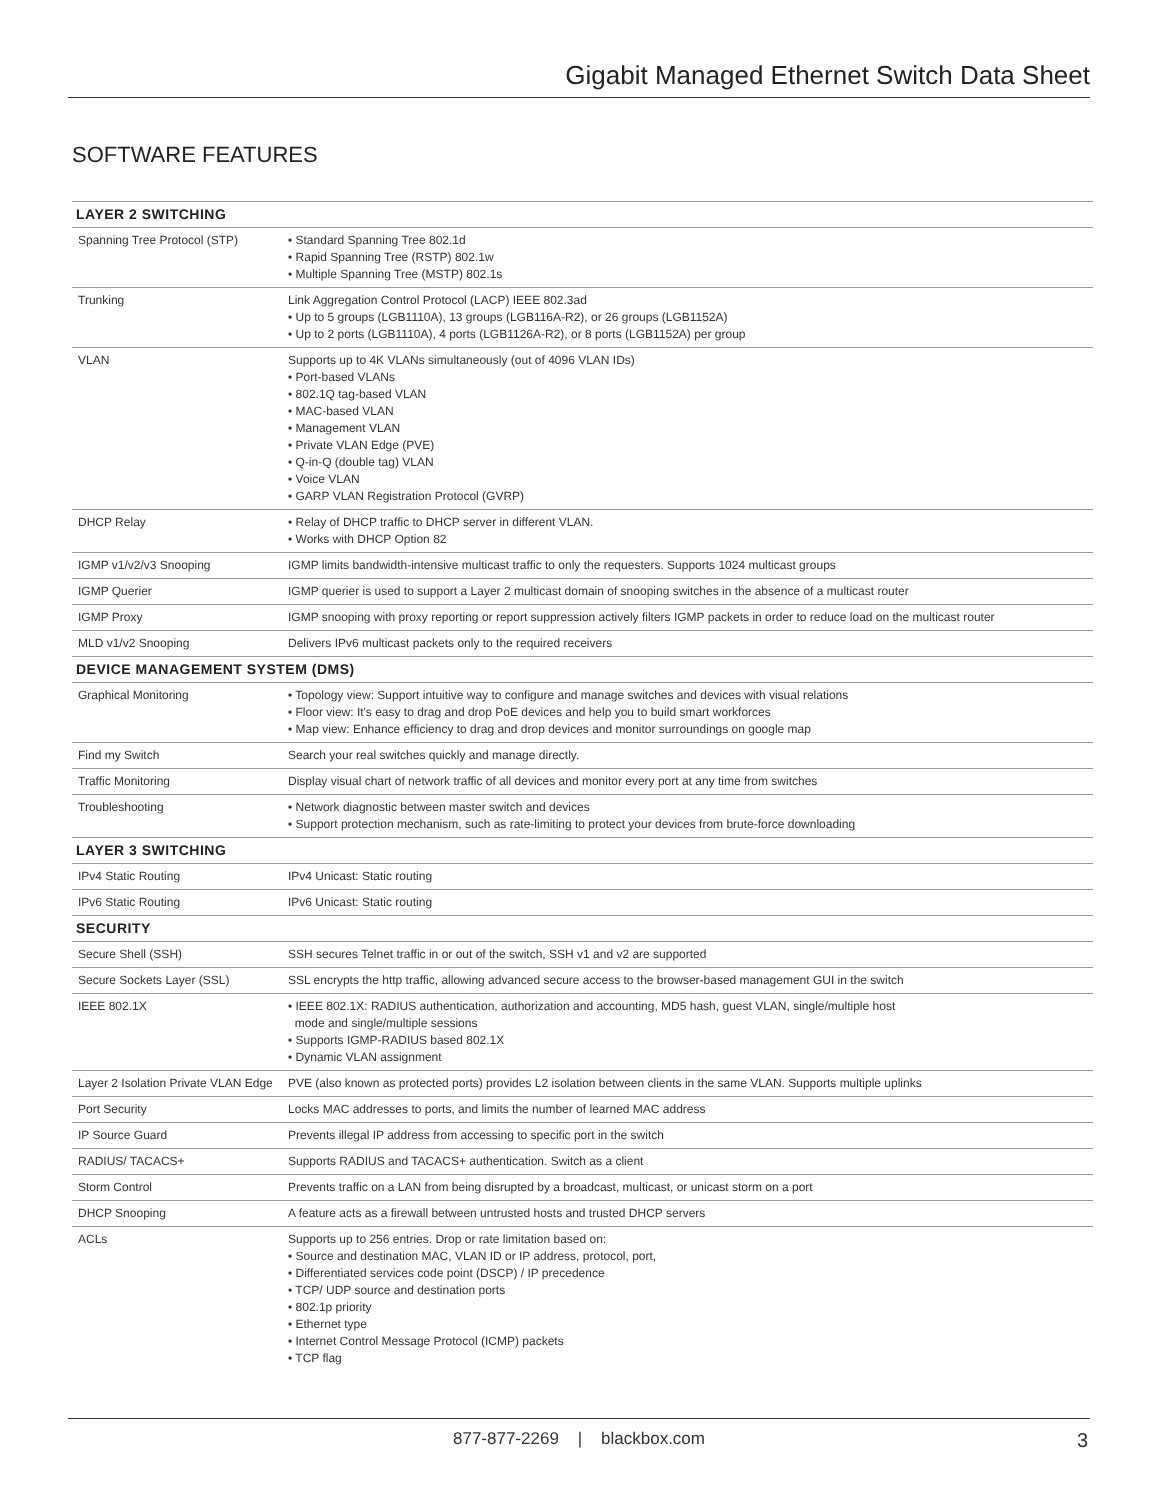Gigabit Managed Ethernet Switch Data Sheet
SOFTWARE FEATURES
| LAYER 2 SWITCHING | |
| --- | --- |
| Spanning Tree Protocol (STP) | • Standard Spanning Tree 802.1d • Rapid Spanning Tree (RSTP) 802.1w • Multiple Spanning Tree (MSTP) 802.1s |
| Trunking | Link Aggregation Control Protocol (LACP) IEEE 802.3ad • Up to 5 groups (LGB1110A), 13 groups (LGB116A-R2), or 26 groups (LGB1152A) • Up to 2 ports (LGB1110A), 4 ports (LGB1126A-R2), or 8 ports (LGB1152A) per group |
| VLAN | Supports up to 4K VLANs simultaneously (out of 4096 VLAN IDs) • Port-based VLANs • 802.1Q tag-based VLAN • MAC-based VLAN • Management VLAN • Private VLAN Edge (PVE) • Q-in-Q (double tag) VLAN • Voice VLAN • GARP VLAN Registration Protocol (GVRP) |
| DHCP Relay | • Relay of DHCP traffic to DHCP server in different VLAN. • Works with DHCP Option 82 |
| IGMP v1/v2/v3 Snooping | IGMP limits bandwidth-intensive multicast traffic to only the requesters. Supports 1024 multicast groups |
| IGMP Querier | IGMP querier is used to support a Layer 2 multicast domain of snooping switches in the absence of a multicast router |
| IGMP Proxy | IGMP snooping with proxy reporting or report suppression actively filters IGMP packets in order to reduce load on the multicast router |
| MLD v1/v2 Snooping | Delivers IPv6 multicast packets only to the required receivers |
| DEVICE MANAGEMENT SYSTEM (DMS) | |
| Graphical Monitoring | • Topology view: Support intuitive way to configure and manage switches and devices with visual relations • Floor view: It's easy to drag and drop PoE devices and help you to build smart workforces • Map view: Enhance efficiency to drag and drop devices and monitor surroundings on google map |
| Find my Switch | Search your real switches quickly and manage directly. |
| Traffic Monitoring | Display visual chart of network traffic of all devices and monitor every port at any time from switches |
| Troubleshooting | • Network diagnostic between master switch and devices • Support protection mechanism, such as rate-limiting to protect your devices from brute-force downloading |
| LAYER 3 SWITCHING | |
| IPv4 Static Routing | IPv4 Unicast: Static routing |
| IPv6 Static Routing | IPv6 Unicast: Static routing |
| SECURITY | |
| Secure Shell (SSH) | SSH secures Telnet traffic in or out of the switch, SSH v1 and v2 are supported |
| Secure Sockets Layer (SSL) | SSL encrypts the http traffic, allowing advanced secure access to the browser-based management GUI in the switch |
| IEEE 802.1X | • IEEE 802.1X: RADIUS authentication, authorization and accounting, MD5 hash, guest VLAN, single/multiple host mode and single/multiple sessions • Supports IGMP-RADIUS based 802.1X • Dynamic VLAN assignment |
| Layer 2 Isolation Private VLAN Edge | PVE (also known as protected ports) provides L2 isolation between clients in the same VLAN. Supports multiple uplinks |
| Port Security | Locks MAC addresses to ports, and limits the number of learned MAC address |
| IP Source Guard | Prevents illegal IP address from accessing to specific port in the switch |
| RADIUS/ TACACS+ | Supports RADIUS and TACACS+ authentication. Switch as a client |
| Storm Control | Prevents traffic on a LAN from being disrupted by a broadcast, multicast, or unicast storm on a port |
| DHCP Snooping | A feature acts as a firewall between untrusted hosts and trusted DHCP servers |
| ACLs | Supports up to 256 entries. Drop or rate limitation based on: • Source and destination MAC, VLAN ID or IP address, protocol, port, • Differentiated services code point (DSCP) / IP precedence • TCP/ UDP source and destination ports • 802.1p priority • Ethernet type • Internet Control Message Protocol (ICMP) packets • TCP flag |
877-877-2269 | blackbox.com 3